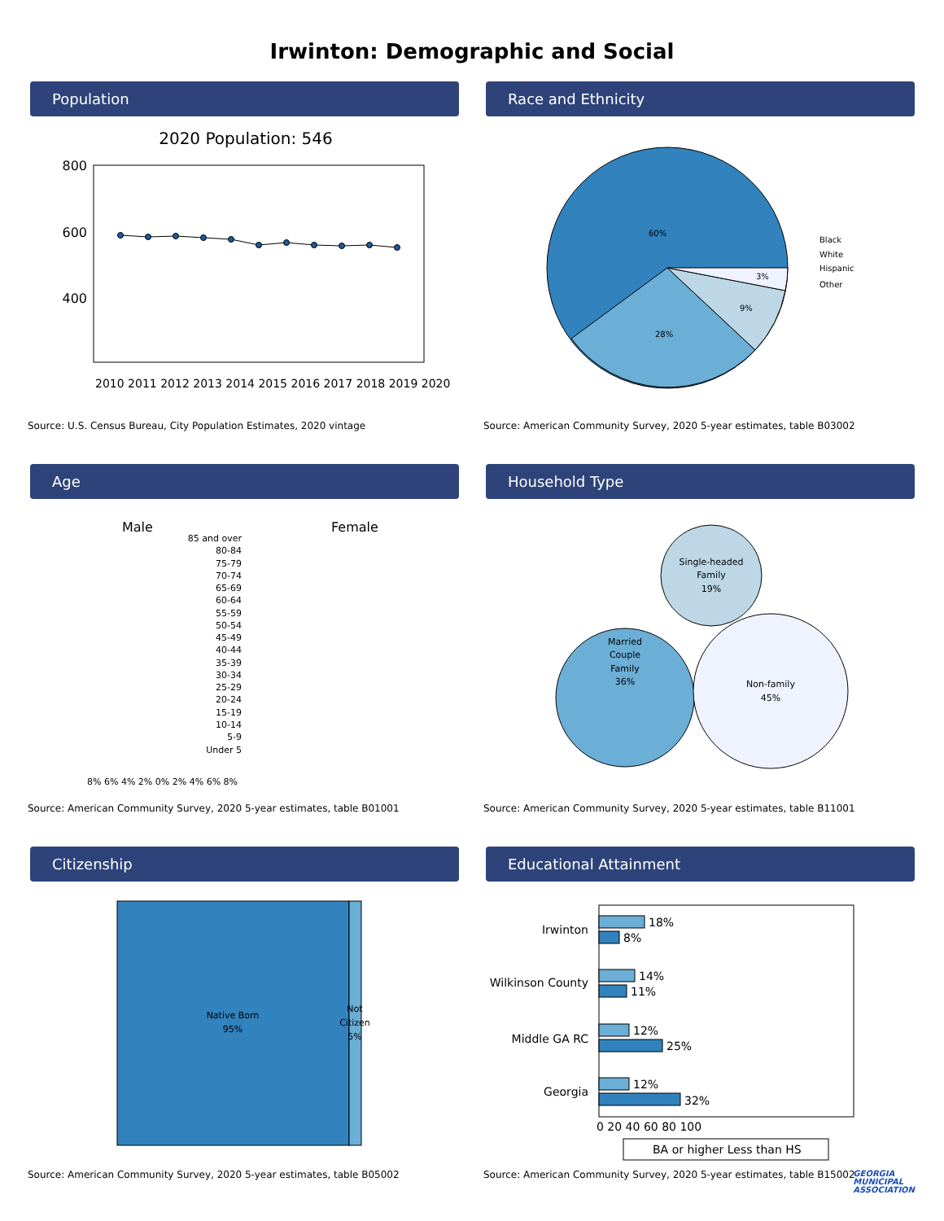Irwinton: Demographic and Social
Population
2020 Population: 546
800
600
400
2010 2011 2012 2013 2014 2015 2016 2017 2018 2019 2020
Source: U.S. Census Bureau, City Population Estimates, 2020 vintage
Race and Ethnicity
60%
28%
9%
3%
Black
White
Hispanic
Other
Source: American Community Survey, 2020 5-year estimates, table B03002
Age
Male
Female
85 and over
80-84
75-79
70-74
65-69
60-64
55-59
50-54
45-49
40-44
35-39
30-34
25-29
20-24
15-19
10-14
5-9
Under 5
8% 6% 4% 2% 0% 2% 4% 6% 8%
Source: American Community Survey, 2020 5-year estimates, table B01001
Household Type
Single-headed
Family
19%
Married
Couple
Family
36%
Non-family
45%
Source: American Community Survey, 2020 5-year estimates, table B11001
Citizenship
Native Born
95%
Not
Citizen
5%
Source: American Community Survey, 2020 5-year estimates, table B05002
Educational Attainment
Irwinton
Wilkinson County
Middle GA RC
Georgia
18%
8%
14%
11%
12%
25%
12%
32%
0 20 40 60 80 100
BA or higher Less than HS
Source: American Community Survey, 2020 5-year estimates, table B15002
GEORGIA
MUNICIPAL
ASSOCIATION